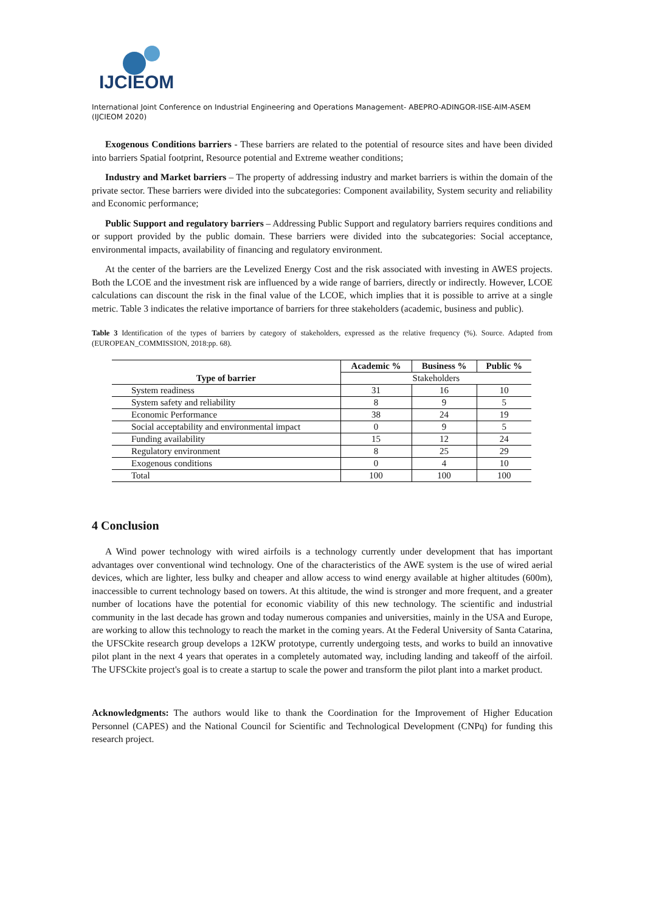IJCIEOM
International Joint Conference on Industrial Engineering and Operations Management- ABEPRO-ADINGOR-IISE-AIM-ASEM (IJCIEOM 2020)
Exogenous Conditions barriers - These barriers are related to the potential of resource sites and have been divided into barriers Spatial footprint, Resource potential and Extreme weather conditions;
Industry and Market barriers – The property of addressing industry and market barriers is within the domain of the private sector. These barriers were divided into the subcategories: Component availability, System security and reliability and Economic performance;
Public Support and regulatory barriers – Addressing Public Support and regulatory barriers requires conditions and or support provided by the public domain. These barriers were divided into the subcategories: Social acceptance, environmental impacts, availability of financing and regulatory environment.
At the center of the barriers are the Levelized Energy Cost and the risk associated with investing in AWES projects. Both the LCOE and the investment risk are influenced by a wide range of barriers, directly or indirectly. However, LCOE calculations can discount the risk in the final value of the LCOE, which implies that it is possible to arrive at a single metric. Table 3 indicates the relative importance of barriers for three stakeholders (academic, business and public).
Table 3 Identification of the types of barriers by category of stakeholders, expressed as the relative frequency (%). Source. Adapted from (EUROPEAN_COMMISSION, 2018:pp. 68).
| | Academic % | Business % | Public % |
| --- | --- | --- | --- |
| Type of barrier | Stakeholders | | |
| System readiness | 31 | 16 | 10 |
| System safety and reliability | 8 | 9 | 5 |
| Economic Performance | 38 | 24 | 19 |
| Social acceptability and environmental impact | 0 | 9 | 5 |
| Funding availability | 15 | 12 | 24 |
| Regulatory environment | 8 | 25 | 29 |
| Exogenous conditions | 0 | 4 | 10 |
| Total | 100 | 100 | 100 |
4 Conclusion
A Wind power technology with wired airfoils is a technology currently under development that has important advantages over conventional wind technology. One of the characteristics of the AWE system is the use of wired aerial devices, which are lighter, less bulky and cheaper and allow access to wind energy available at higher altitudes (600m), inaccessible to current technology based on towers. At this altitude, the wind is stronger and more frequent, and a greater number of locations have the potential for economic viability of this new technology. The scientific and industrial community in the last decade has grown and today numerous companies and universities, mainly in the USA and Europe, are working to allow this technology to reach the market in the coming years. At the Federal University of Santa Catarina, the UFSCkite research group develops a 12KW prototype, currently undergoing tests, and works to build an innovative pilot plant in the next 4 years that operates in a completely automated way, including landing and takeoff of the airfoil. The UFSCkite project's goal is to create a startup to scale the power and transform the pilot plant into a market product.
Acknowledgments: The authors would like to thank the Coordination for the Improvement of Higher Education Personnel (CAPES) and the National Council for Scientific and Technological Development (CNPq) for funding this research project.